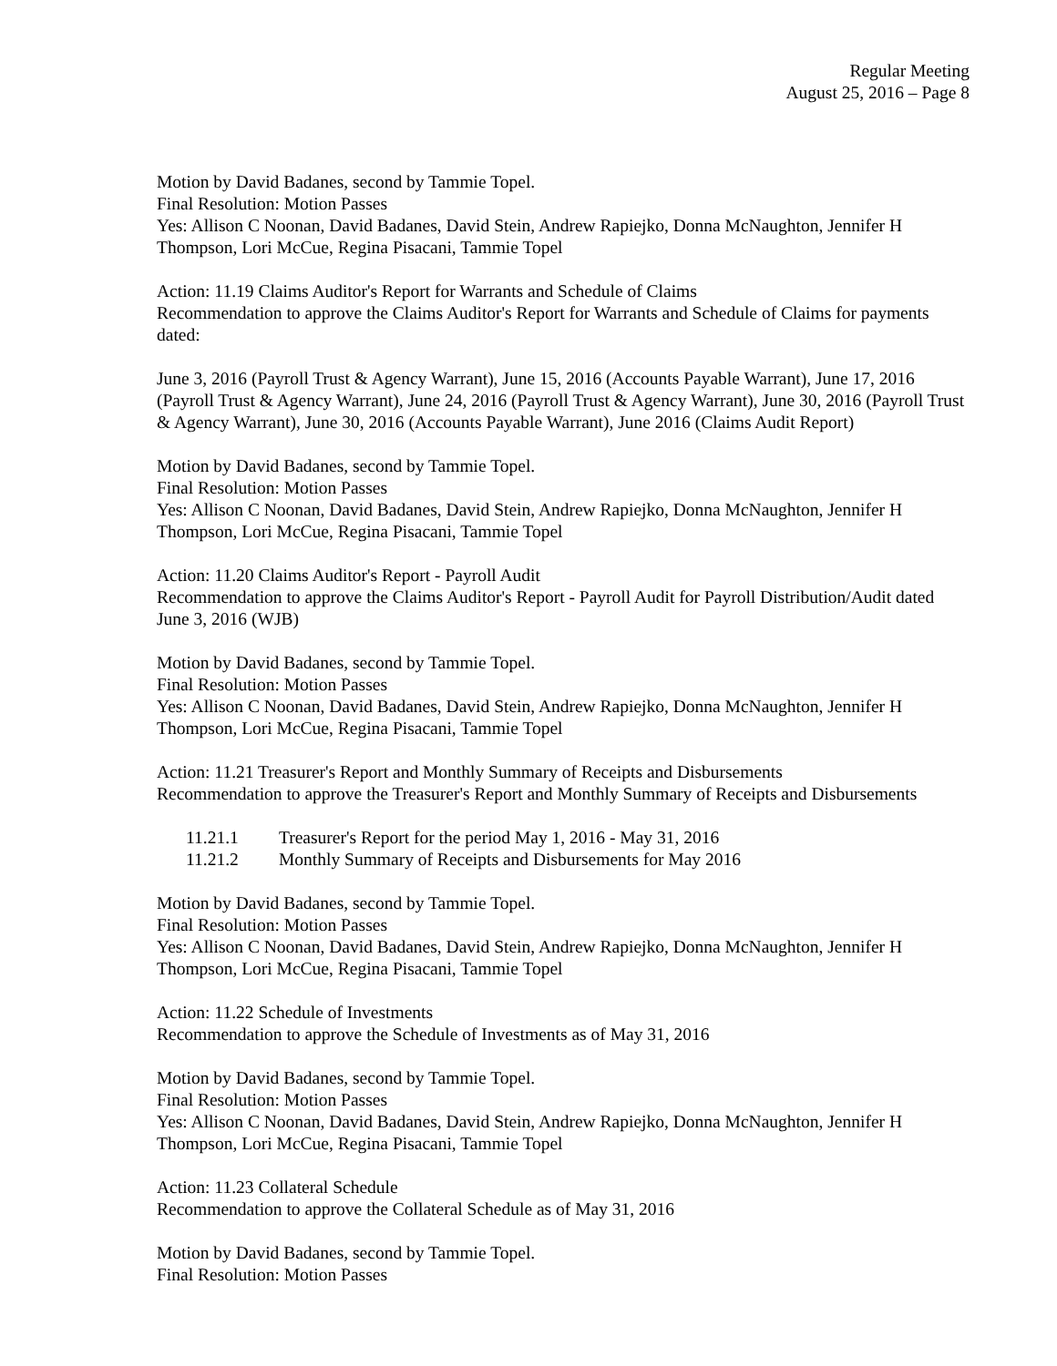Regular Meeting
August 25, 2016 – Page 8
Motion by David Badanes, second by Tammie Topel.
Final Resolution: Motion Passes
Yes: Allison C Noonan, David Badanes, David Stein, Andrew Rapiejko, Donna McNaughton, Jennifer H Thompson, Lori McCue, Regina Pisacani, Tammie Topel
Action: 11.19 Claims Auditor's Report for Warrants and Schedule of Claims
Recommendation to approve the Claims Auditor's Report for Warrants and Schedule of Claims for payments dated:
June 3, 2016 (Payroll Trust & Agency Warrant), June 15, 2016 (Accounts Payable Warrant), June 17, 2016 (Payroll Trust & Agency Warrant), June 24, 2016 (Payroll Trust & Agency Warrant), June 30, 2016 (Payroll Trust & Agency Warrant), June 30, 2016 (Accounts Payable Warrant), June 2016 (Claims Audit Report)
Motion by David Badanes, second by Tammie Topel.
Final Resolution: Motion Passes
Yes: Allison C Noonan, David Badanes, David Stein, Andrew Rapiejko, Donna McNaughton, Jennifer H Thompson, Lori McCue, Regina Pisacani, Tammie Topel
Action: 11.20 Claims Auditor's Report - Payroll Audit
Recommendation to approve the Claims Auditor's Report - Payroll Audit for Payroll Distribution/Audit dated June 3, 2016 (WJB)
Motion by David Badanes, second by Tammie Topel.
Final Resolution: Motion Passes
Yes: Allison C Noonan, David Badanes, David Stein, Andrew Rapiejko, Donna McNaughton, Jennifer H Thompson, Lori McCue, Regina Pisacani, Tammie Topel
Action: 11.21 Treasurer's Report and Monthly Summary of Receipts and Disbursements
Recommendation to approve the Treasurer's Report and Monthly Summary of Receipts and Disbursements
11.21.1 Treasurer's Report for the period May 1, 2016 - May 31, 2016
11.21.2 Monthly Summary of Receipts and Disbursements for May 2016
Motion by David Badanes, second by Tammie Topel.
Final Resolution: Motion Passes
Yes: Allison C Noonan, David Badanes, David Stein, Andrew Rapiejko, Donna McNaughton, Jennifer H Thompson, Lori McCue, Regina Pisacani, Tammie Topel
Action: 11.22 Schedule of Investments
Recommendation to approve the Schedule of Investments as of May 31, 2016
Motion by David Badanes, second by Tammie Topel.
Final Resolution: Motion Passes
Yes: Allison C Noonan, David Badanes, David Stein, Andrew Rapiejko, Donna McNaughton, Jennifer H Thompson, Lori McCue, Regina Pisacani, Tammie Topel
Action: 11.23 Collateral Schedule
Recommendation to approve the Collateral Schedule as of May 31, 2016
Motion by David Badanes, second by Tammie Topel.
Final Resolution: Motion Passes